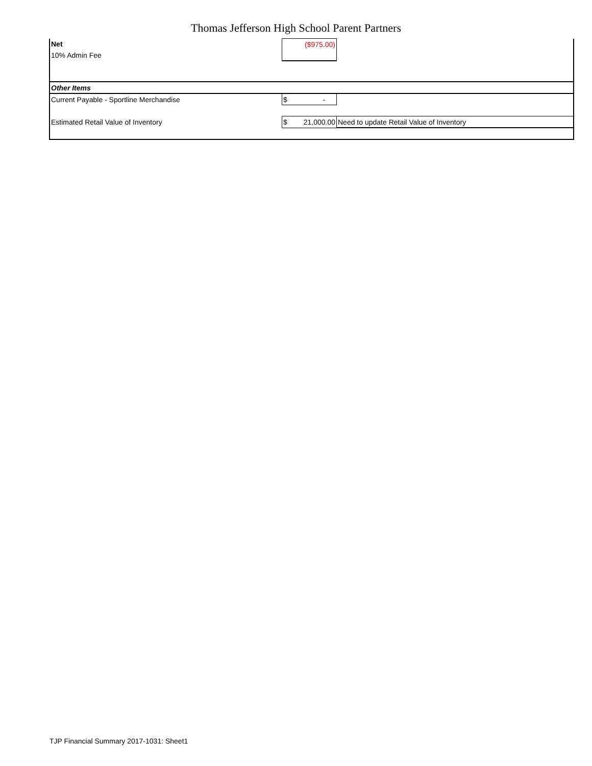Thomas Jefferson High School Parent Partners
| Net | ($975.00) | |
| 10% Admin Fee | | |
| Other Items | | |
| Current Payable - Sportline Merchandise | $ - | |
| Estimated Retail Value of Inventory | $ 21,000.00 | Need to update Retail Value of Inventory |
TJP Financial Summary 2017-1031: Sheet1